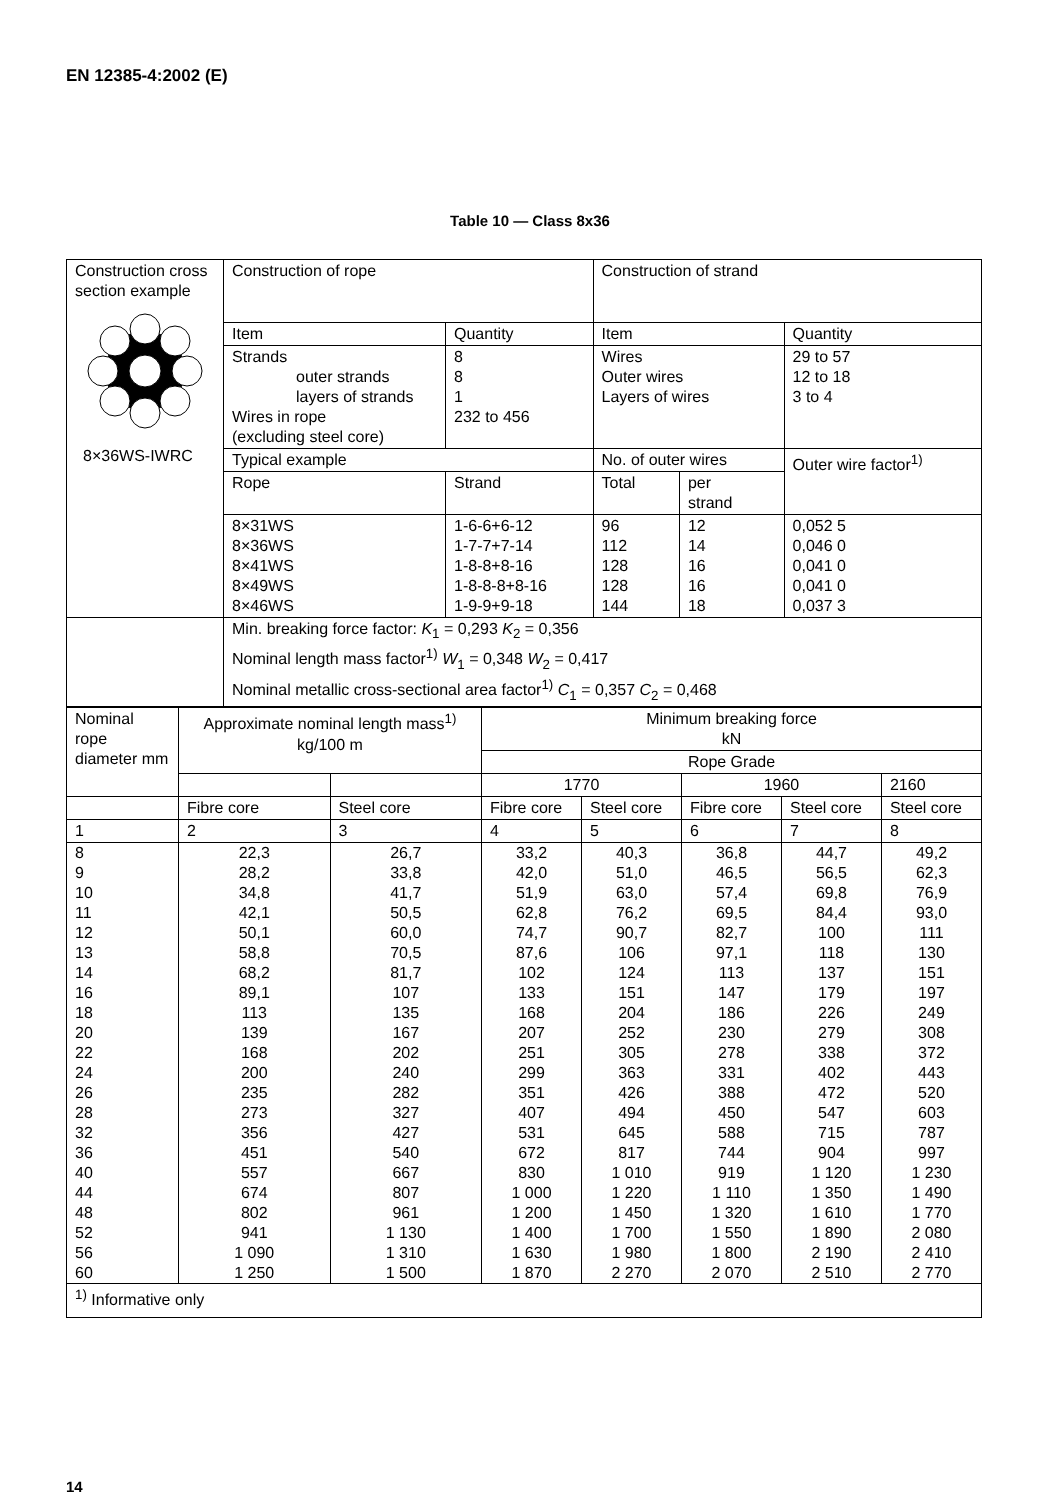EN 12385-4:2002 (E)
Table 10 — Class 8x36
| Construction cross section example 8×36WS-IWRC | Construction of rope | | Construction of strand | | |
| | Item | Quantity | Item | | Quantity |
| | Strands outer strands layers of strands Wires in rope (excluding steel core) | 8 8 1 232 to 456 | Wires Outer wires Layers of wires | | 29 to 57 12 to 18 3 to 4 |
| | Typical example | | No. of outer wires | | Outer wire factor<sup>1)</sup> |
| | Rope | Strand | Total | per strand | |
| | 8×31WS 8×36WS 8×41WS 8×49WS 8×46WS | 1-6-6+6-12 1-7-7+7-14 1-8-8+8-16 1-8-8-8+8-16 1-9-9+9-18 | 96 112 128 128 144 | 12 14 16 16 18 | 0,052 5 0,046 0 0,041 0 0,041 0 0,037 3 |
| | Min. breaking force factor: K<sub>1</sub> = 0,293 K<sub>2</sub> = 0,356 Nominal length mass factor<sup>1)</sup> W<sub>1</sub> = 0,348 W<sub>2</sub> = 0,417 Nominal metallic cross-sectional area factor<sup>1)</sup> C<sub>1</sub> = 0,357 C<sub>2</sub> = 0,468 | | | | |
| Nominal rope diameter mm | Approximate nominal length mass<sup>1)</sup> kg/100 m | | Minimum breaking force kN | | | | |
| --- | --- | --- | --- | --- | --- | --- | --- |
| | | | Rope Grade | | | | |
| | | | 1770 | | 1960 | | 2160 |
| | Fibre core | Steel core | Fibre core | Steel core | Fibre core | Steel core | Steel core |
| 1 | 2 | 3 | 4 | 5 | 6 | 7 | 8 |
| 8 9 10 11 12 13 14 16 18 20 22 24 26 28 32 36 40 44 48 52 56 60 | 22,3 28,2 34,8 42,1 50,1 58,8 68,2 89,1 113 139 168 200 235 273 356 451 557 674 802 941 1 090 1 250 | 26,7 33,8 41,7 50,5 60,0 70,5 81,7 107 135 167 202 240 282 327 427 540 667 807 961 1 130 1 310 1 500 | 33,2 42,0 51,9 62,8 74,7 87,6 102 133 168 207 251 299 351 407 531 672 830 1 000 1 200 1 400 1 630 1 870 | 40,3 51,0 63,0 76,2 90,7 106 124 151 204 252 305 363 426 494 645 817 1 010 1 220 1 450 1 700 1 980 2 270 | 36,8 46,5 57,4 69,5 82,7 97,1 113 147 186 230 278 331 388 450 588 744 919 1 110 1 320 1 550 1 800 2 070 | 44,7 56,5 69,8 84,4 100 118 137 179 226 279 338 402 472 547 715 904 1 120 1 350 1 610 1 890 2 190 2 510 | 49,2 62,3 76,9 93,0 111 130 151 197 249 308 372 443 520 603 787 997 1 230 1 490 1 770 2 080 2 410 2 770 |
| <sup>1)</sup> Informative only | | | | | | | |
14